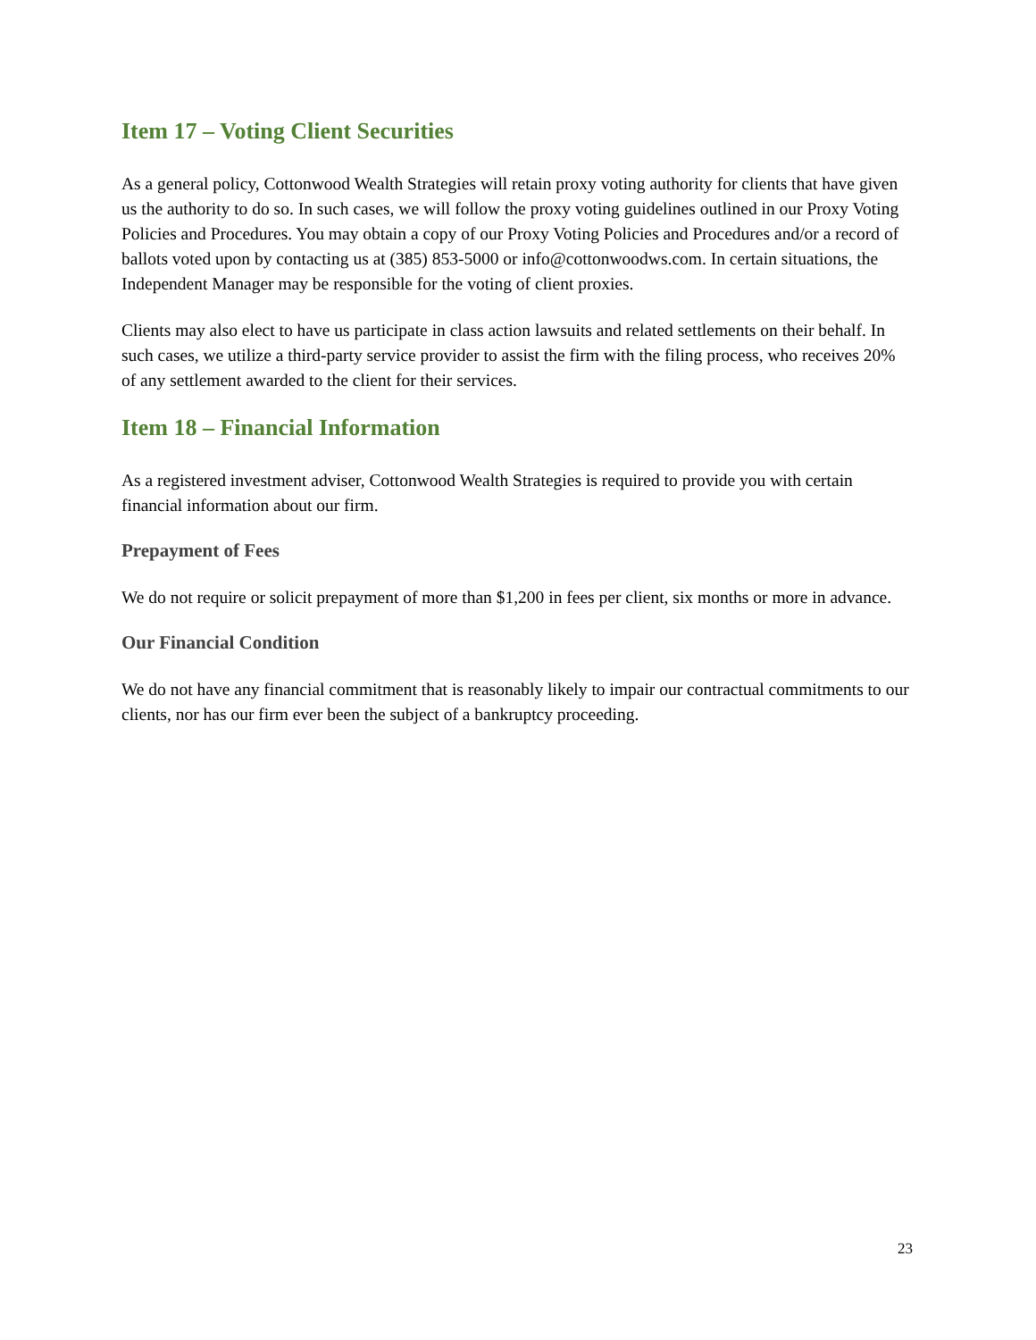Item 17 – Voting Client Securities
As a general policy, Cottonwood Wealth Strategies will retain proxy voting authority for clients that have given us the authority to do so. In such cases, we will follow the proxy voting guidelines outlined in our Proxy Voting Policies and Procedures. You may obtain a copy of our Proxy Voting Policies and Procedures and/or a record of ballots voted upon by contacting us at (385) 853-5000 or info@cottonwoodws.com. In certain situations, the Independent Manager may be responsible for the voting of client proxies.
Clients may also elect to have us participate in class action lawsuits and related settlements on their behalf. In such cases, we utilize a third-party service provider to assist the firm with the filing process, who receives 20% of any settlement awarded to the client for their services.
Item 18 – Financial Information
As a registered investment adviser, Cottonwood Wealth Strategies is required to provide you with certain financial information about our firm.
Prepayment of Fees
We do not require or solicit prepayment of more than $1,200 in fees per client, six months or more in advance.
Our Financial Condition
We do not have any financial commitment that is reasonably likely to impair our contractual commitments to our clients, nor has our firm ever been the subject of a bankruptcy proceeding.
23